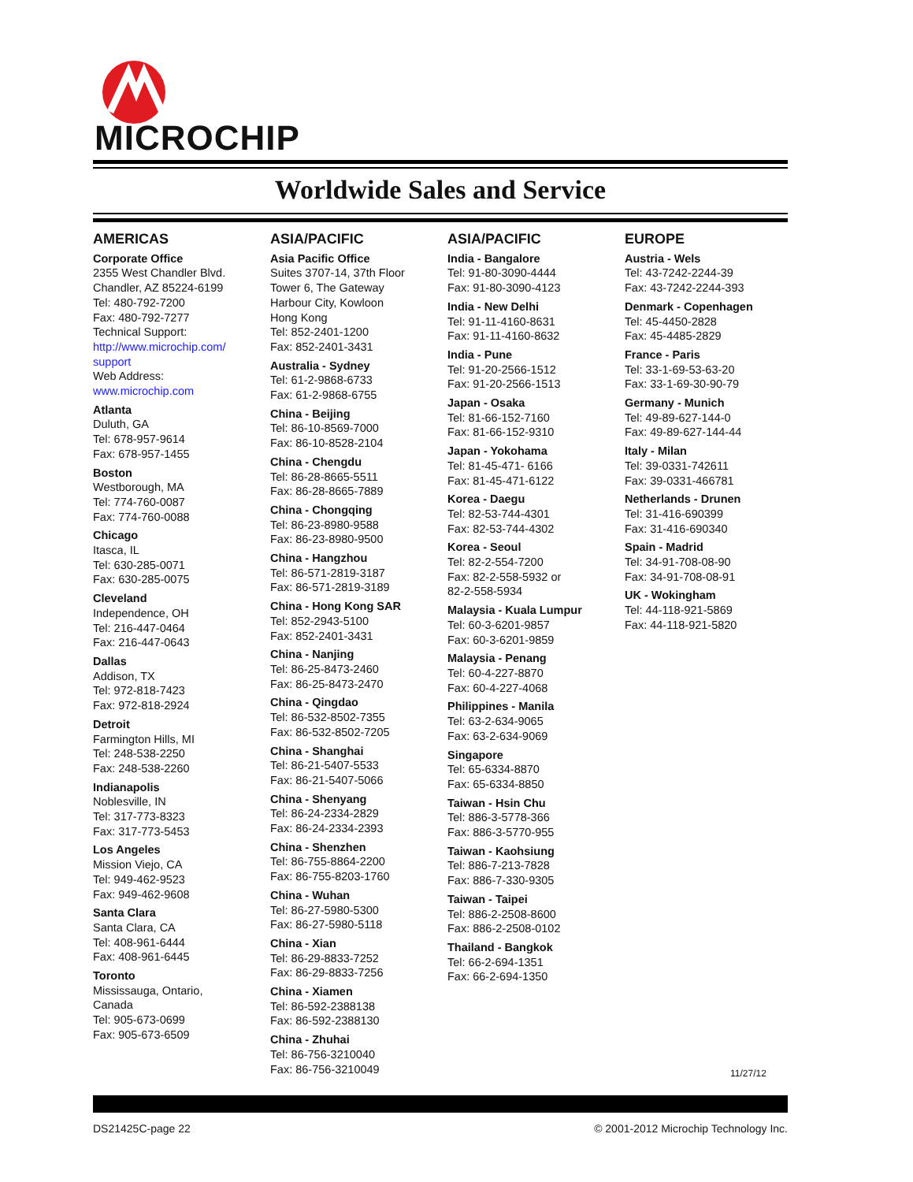MICROCHIP
Worldwide Sales and Service
AMERICAS
Corporate Office
2355 West Chandler Blvd.
Chandler, AZ 85224-6199
Tel: 480-792-7200
Fax: 480-792-7277
Technical Support:
http://www.microchip.com/
support
Web Address:
www.microchip.com
Atlanta
Duluth, GA
Tel: 678-957-9614
Fax: 678-957-1455
Boston
Westborough, MA
Tel: 774-760-0087
Fax: 774-760-0088
Chicago
Itasca, IL
Tel: 630-285-0071
Fax: 630-285-0075
Cleveland
Independence, OH
Tel: 216-447-0464
Fax: 216-447-0643
Dallas
Addison, TX
Tel: 972-818-7423
Fax: 972-818-2924
Detroit
Farmington Hills, MI
Tel: 248-538-2250
Fax: 248-538-2260
Indianapolis
Noblesville, IN
Tel: 317-773-8323
Fax: 317-773-5453
Los Angeles
Mission Viejo, CA
Tel: 949-462-9523
Fax: 949-462-9608
Santa Clara
Santa Clara, CA
Tel: 408-961-6444
Fax: 408-961-6445
Toronto
Mississauga, Ontario,
Canada
Tel: 905-673-0699
Fax: 905-673-6509
ASIA/PACIFIC
Asia Pacific Office
Suites 3707-14, 37th Floor
Tower 6, The Gateway
Harbour City, Kowloon
Hong Kong
Tel: 852-2401-1200
Fax: 852-2401-3431
Australia - Sydney
Tel: 61-2-9868-6733
Fax: 61-2-9868-6755
China - Beijing
Tel: 86-10-8569-7000
Fax: 86-10-8528-2104
China - Chengdu
Tel: 86-28-8665-5511
Fax: 86-28-8665-7889
China - Chongqing
Tel: 86-23-8980-9588
Fax: 86-23-8980-9500
China - Hangzhou
Tel: 86-571-2819-3187
Fax: 86-571-2819-3189
China - Hong Kong SAR
Tel: 852-2943-5100
Fax: 852-2401-3431
China - Nanjing
Tel: 86-25-8473-2460
Fax: 86-25-8473-2470
China - Qingdao
Tel: 86-532-8502-7355
Fax: 86-532-8502-7205
China - Shanghai
Tel: 86-21-5407-5533
Fax: 86-21-5407-5066
China - Shenyang
Tel: 86-24-2334-2829
Fax: 86-24-2334-2393
China - Shenzhen
Tel: 86-755-8864-2200
Fax: 86-755-8203-1760
China - Wuhan
Tel: 86-27-5980-5300
Fax: 86-27-5980-5118
China - Xian
Tel: 86-29-8833-7252
Fax: 86-29-8833-7256
China - Xiamen
Tel: 86-592-2388138
Fax: 86-592-2388130
China - Zhuhai
Tel: 86-756-3210040
Fax: 86-756-3210049
ASIA/PACIFIC
India - Bangalore
Tel: 91-80-3090-4444
Fax: 91-80-3090-4123
India - New Delhi
Tel: 91-11-4160-8631
Fax: 91-11-4160-8632
India - Pune
Tel: 91-20-2566-1512
Fax: 91-20-2566-1513
Japan - Osaka
Tel: 81-66-152-7160
Fax: 81-66-152-9310
Japan - Yokohama
Tel: 81-45-471- 6166
Fax: 81-45-471-6122
Korea - Daegu
Tel: 82-53-744-4301
Fax: 82-53-744-4302
Korea - Seoul
Tel: 82-2-554-7200
Fax: 82-2-558-5932 or
82-2-558-5934
Malaysia - Kuala Lumpur
Tel: 60-3-6201-9857
Fax: 60-3-6201-9859
Malaysia - Penang
Tel: 60-4-227-8870
Fax: 60-4-227-4068
Philippines - Manila
Tel: 63-2-634-9065
Fax: 63-2-634-9069
Singapore
Tel: 65-6334-8870
Fax: 65-6334-8850
Taiwan - Hsin Chu
Tel: 886-3-5778-366
Fax: 886-3-5770-955
Taiwan - Kaohsiung
Tel: 886-7-213-7828
Fax: 886-7-330-9305
Taiwan - Taipei
Tel: 886-2-2508-8600
Fax: 886-2-2508-0102
Thailand - Bangkok
Tel: 66-2-694-1351
Fax: 66-2-694-1350
EUROPE
Austria - Wels
Tel: 43-7242-2244-39
Fax: 43-7242-2244-393
Denmark - Copenhagen
Tel: 45-4450-2828
Fax: 45-4485-2829
France - Paris
Tel: 33-1-69-53-63-20
Fax: 33-1-69-30-90-79
Germany - Munich
Tel: 49-89-627-144-0
Fax: 49-89-627-144-44
Italy - Milan
Tel: 39-0331-742611
Fax: 39-0331-466781
Netherlands - Drunen
Tel: 31-416-690399
Fax: 31-416-690340
Spain - Madrid
Tel: 34-91-708-08-90
Fax: 34-91-708-08-91
UK - Wokingham
Tel: 44-118-921-5869
Fax: 44-118-921-5820
11/27/12
DS21425C-page 22 © 2001-2012 Microchip Technology Inc.